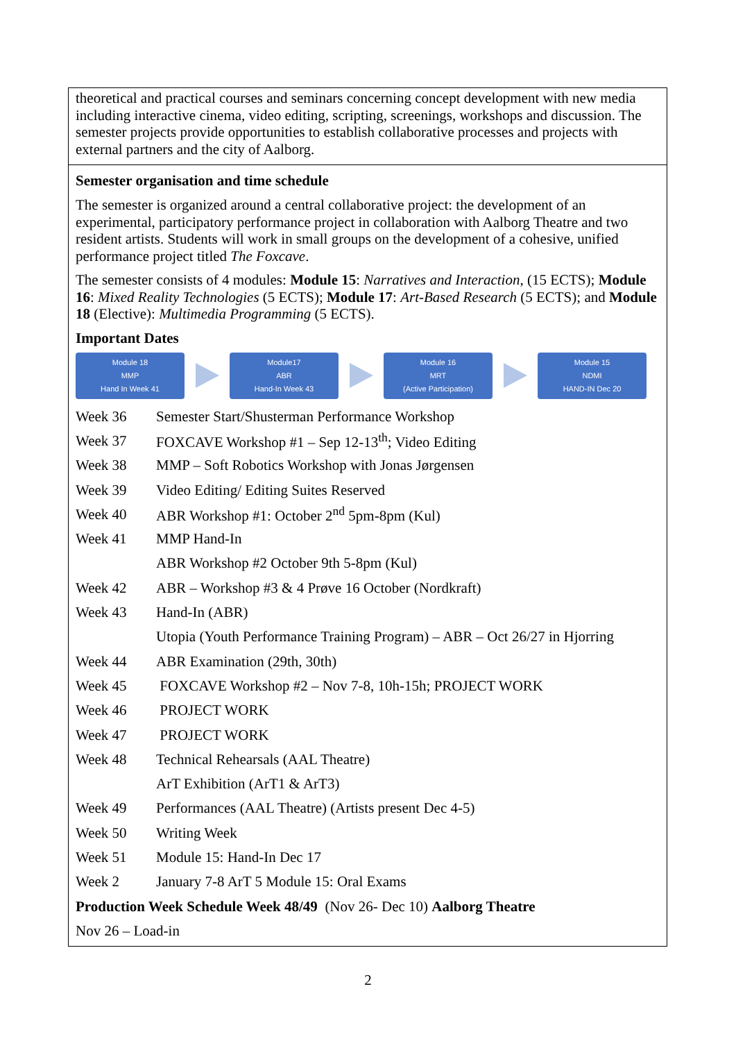theoretical and practical courses and seminars concerning concept development with new media including interactive cinema, video editing, scripting, screenings, workshops and discussion. The semester projects provide opportunities to establish collaborative processes and projects with external partners and the city of Aalborg.
Semester organisation and time schedule
The semester is organized around a central collaborative project: the development of an experimental, participatory performance project in collaboration with Aalborg Theatre and two resident artists. Students will work in small groups on the development of a cohesive, unified performance project titled The Foxcave.
The semester consists of 4 modules: Module 15: Narratives and Interaction, (15 ECTS); Module 16: Mixed Reality Technologies (5 ECTS); Module 17: Art-Based Research (5 ECTS); and Module 18 (Elective): Multimedia Programming (5 ECTS).
Important Dates
Module 18
MMP
Hand In Week 41
Module17
ABR
Hand-In Week 43
Module 16
MRT
(Active Participation)
Module 15
NDMI
HAND-IN Dec 20
| Week 36 | Semester Start/Shusterman Performance Workshop |
| Week 37 | FOXCAVE Workshop #1 – Sep 12-13<sup>th</sup>; Video Editing |
| Week 38 | MMP – Soft Robotics Workshop with Jonas Jørgensen |
| Week 39 | Video Editing/ Editing Suites Reserved |
| Week 40 | ABR Workshop #1: October 2<sup>nd</sup> 5pm-8pm (Kul) |
| Week 41 | MMP Hand-In |
| | ABR Workshop #2 October 9th 5-8pm (Kul) |
| Week 42 | ABR – Workshop #3 & 4 Prøve 16 October (Nordkraft) |
| Week 43 | Hand-In (ABR) |
| | Utopia (Youth Performance Training Program) – ABR – Oct 26/27 in Hjorring |
| Week 44 | ABR Examination (29th, 30th) |
| Week 45 | FOXCAVE Workshop #2 – Nov 7-8, 10h-15h; PROJECT WORK |
| Week 46 | PROJECT WORK |
| Week 47 | PROJECT WORK |
| Week 48 | Technical Rehearsals (AAL Theatre) |
| | ArT Exhibition (ArT1 & ArT3) |
| Week 49 | Performances (AAL Theatre) (Artists present Dec 4-5) |
| Week 50 | Writing Week |
| Week 51 | Module 15: Hand-In Dec 17 |
| Week 2 | January 7-8 ArT 5 Module 15: Oral Exams |
Production Week Schedule Week 48/49 (Nov 26- Dec 10) Aalborg Theatre
Nov 26 – Load-in
2